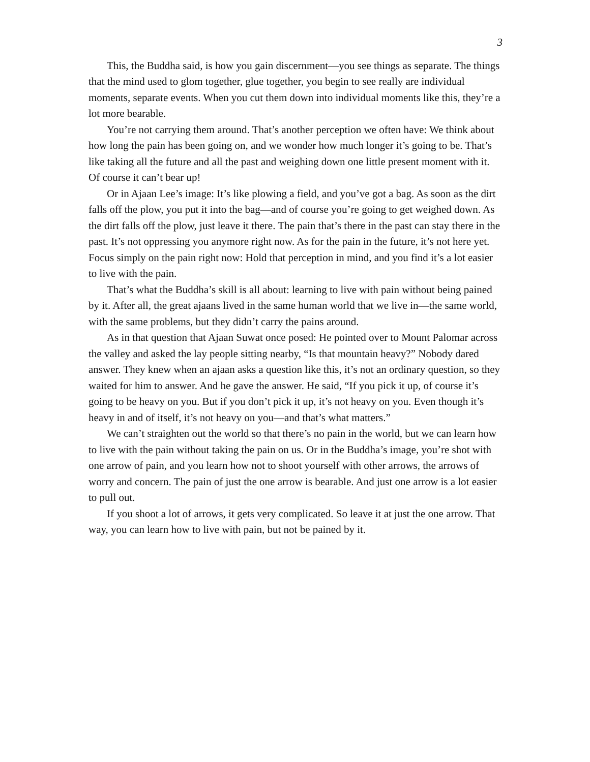3
This, the Buddha said, is how you gain discernment—you see things as separate. The things that the mind used to glom together, glue together, you begin to see really are individual moments, separate events. When you cut them down into individual moments like this, they’re a lot more bearable.
You’re not carrying them around. That’s another perception we often have: We think about how long the pain has been going on, and we wonder how much longer it’s going to be. That’s like taking all the future and all the past and weighing down one little present moment with it. Of course it can’t bear up!
Or in Ajaan Lee’s image: It’s like plowing a field, and you’ve got a bag. As soon as the dirt falls off the plow, you put it into the bag—and of course you’re going to get weighed down. As the dirt falls off the plow, just leave it there. The pain that’s there in the past can stay there in the past. It’s not oppressing you anymore right now. As for the pain in the future, it’s not here yet. Focus simply on the pain right now: Hold that perception in mind, and you find it’s a lot easier to live with the pain.
That’s what the Buddha’s skill is all about: learning to live with pain without being pained by it. After all, the great ajaans lived in the same human world that we live in—the same world, with the same problems, but they didn’t carry the pains around.
As in that question that Ajaan Suwat once posed: He pointed over to Mount Palomar across the valley and asked the lay people sitting nearby, “Is that mountain heavy?” Nobody dared answer. They knew when an ajaan asks a question like this, it’s not an ordinary question, so they waited for him to answer. And he gave the answer. He said, “If you pick it up, of course it’s going to be heavy on you. But if you don’t pick it up, it’s not heavy on you. Even though it’s heavy in and of itself, it’s not heavy on you—and that’s what matters.”
We can’t straighten out the world so that there’s no pain in the world, but we can learn how to live with the pain without taking the pain on us. Or in the Buddha’s image, you’re shot with one arrow of pain, and you learn how not to shoot yourself with other arrows, the arrows of worry and concern. The pain of just the one arrow is bearable. And just one arrow is a lot easier to pull out.
If you shoot a lot of arrows, it gets very complicated. So leave it at just the one arrow. That way, you can learn how to live with pain, but not be pained by it.